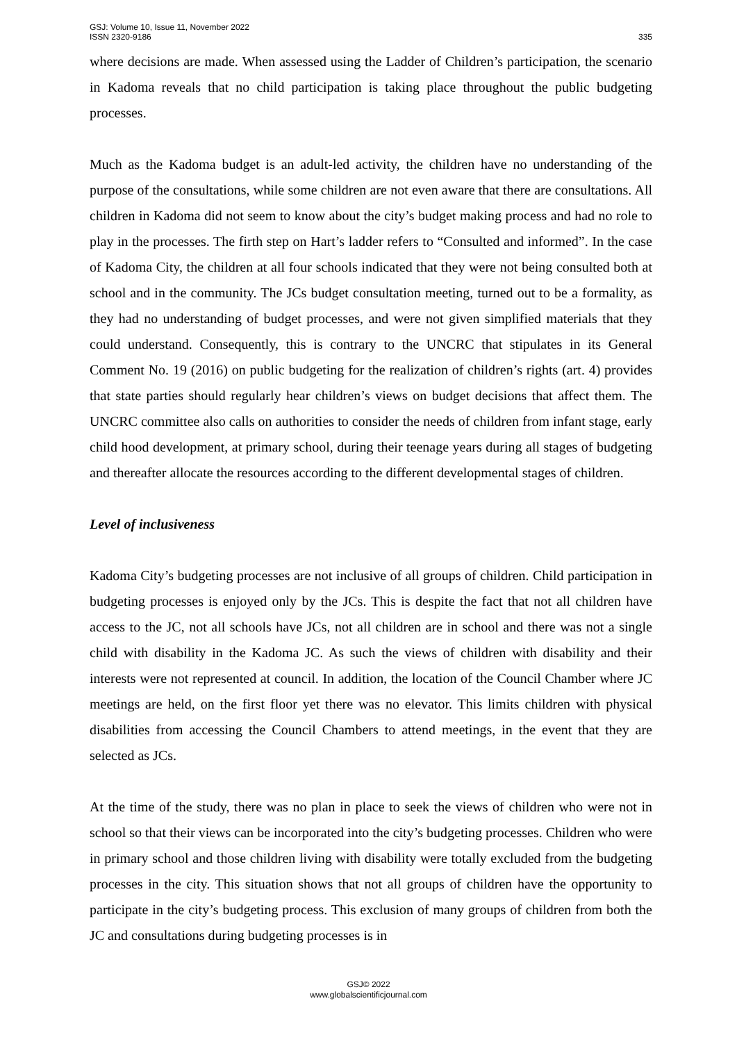GSJ: Volume 10, Issue 11, November 2022
ISSN 2320-9186
335
where decisions are made. When assessed using the Ladder of Children’s participation, the scenario in Kadoma reveals that no child participation is taking place throughout the public budgeting processes.
Much as the Kadoma budget is an adult-led activity, the children have no understanding of the purpose of the consultations, while some children are not even aware that there are consultations. All children in Kadoma did not seem to know about the city’s budget making process and had no role to play in the processes. The firth step on Hart’s ladder refers to “Consulted and informed”. In the case of Kadoma City, the children at all four schools indicated that they were not being consulted both at school and in the community. The JCs budget consultation meeting, turned out to be a formality, as they had no understanding of budget processes, and were not given simplified materials that they could understand. Consequently, this is contrary to the UNCRC that stipulates in its General Comment No. 19 (2016) on public budgeting for the realization of children’s rights (art. 4) provides that state parties should regularly hear children’s views on budget decisions that affect them. The UNCRC committee also calls on authorities to consider the needs of children from infant stage, early child hood development, at primary school, during their teenage years during all stages of budgeting and thereafter allocate the resources according to the different developmental stages of children.
Level of inclusiveness
Kadoma City’s budgeting processes are not inclusive of all groups of children. Child participation in budgeting processes is enjoyed only by the JCs. This is despite the fact that not all children have access to the JC, not all schools have JCs, not all children are in school and there was not a single child with disability in the Kadoma JC. As such the views of children with disability and their interests were not represented at council. In addition, the location of the Council Chamber where JC meetings are held, on the first floor yet there was no elevator. This limits children with physical disabilities from accessing the Council Chambers to attend meetings, in the event that they are selected as JCs.
At the time of the study, there was no plan in place to seek the views of children who were not in school so that their views can be incorporated into the city’s budgeting processes. Children who were in primary school and those children living with disability were totally excluded from the budgeting processes in the city. This situation shows that not all groups of children have the opportunity to participate in the city’s budgeting process. This exclusion of many groups of children from both the JC and consultations during budgeting processes is in
GSJ© 2022
www.globalscientificjournal.com